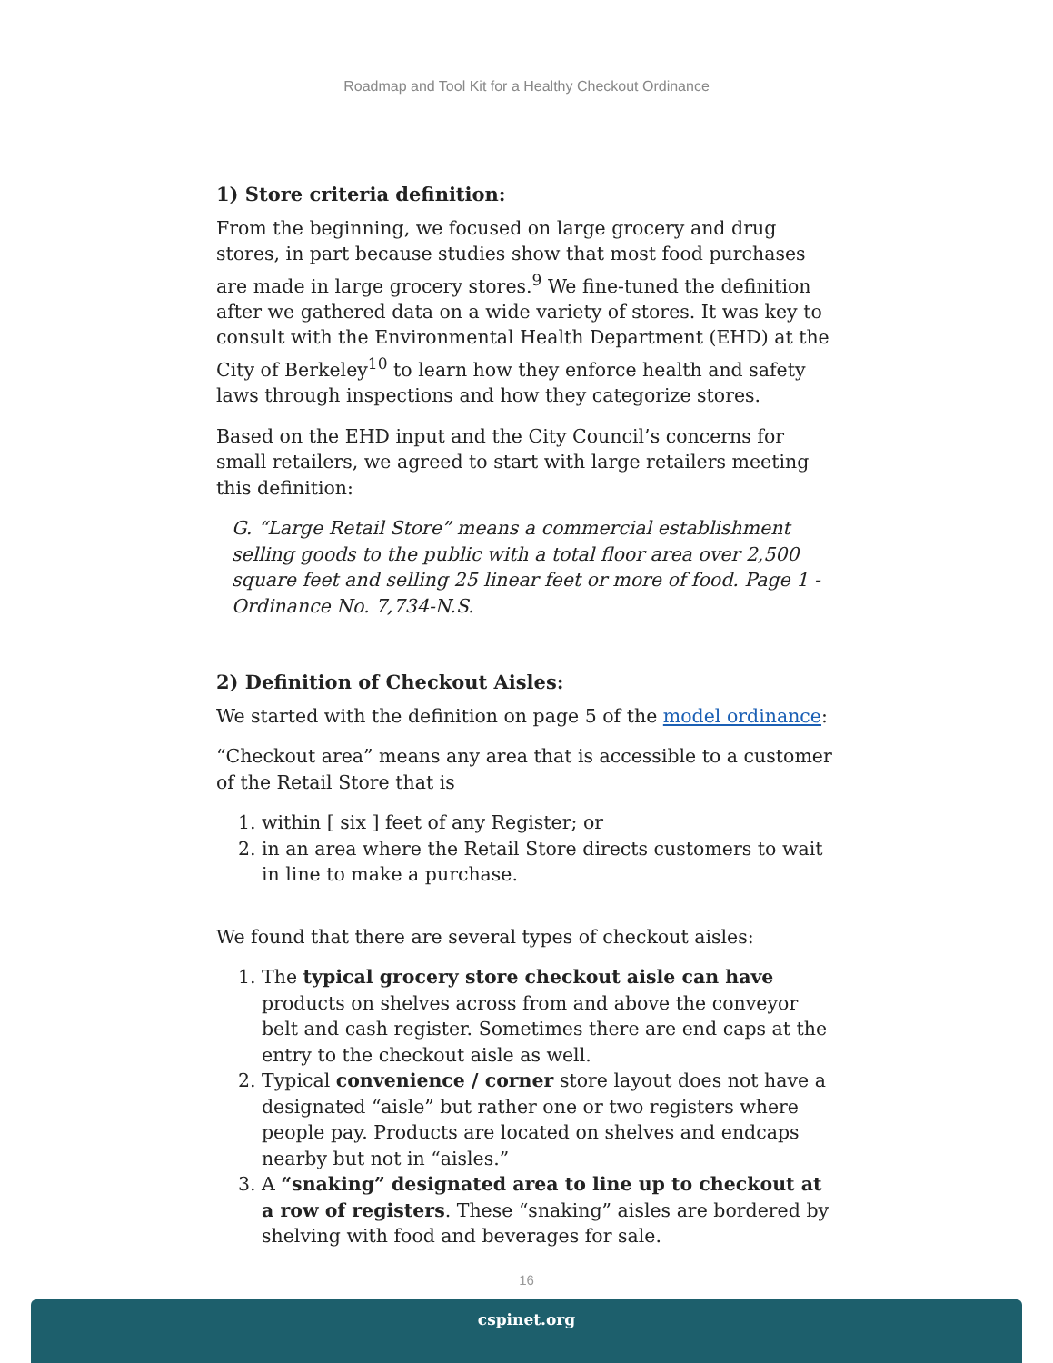Roadmap and Tool Kit for a Healthy Checkout Ordinance
1) Store criteria definition:
From the beginning, we focused on large grocery and drug stores, in part because studies show that most food purchases are made in large grocery stores.<sup>9</sup> We fine-tuned the definition after we gathered data on a wide variety of stores. It was key to consult with the Environmental Health Department (EHD) at the City of Berkeley<sup>10</sup> to learn how they enforce health and safety laws through inspections and how they categorize stores.
Based on the EHD input and the City Council’s concerns for small retailers, we agreed to start with large retailers meeting this definition:
G. “Large Retail Store” means a commercial establishment selling goods to the public with a total floor area over 2,500 square feet and selling 25 linear feet or more of food. Page 1 - Ordinance No. 7,734-N.S.
2) Definition of Checkout Aisles:
We started with the definition on page 5 of the model ordinance:
“Checkout area” means any area that is accessible to a customer of the Retail Store that is
1. within [ six ] feet of any Register; or
2. in an area where the Retail Store directs customers to wait in line to make a purchase.
We found that there are several types of checkout aisles:
1. The typical grocery store checkout aisle can have products on shelves across from and above the conveyor belt and cash register. Sometimes there are end caps at the entry to the checkout aisle as well.
2. Typical convenience / corner store layout does not have a designated “aisle” but rather one or two registers where people pay. Products are located on shelves and endcaps nearby but not in “aisles.”
3. A “snaking” designated area to line up to checkout at a row of registers. These “snaking” aisles are bordered by shelving with food and beverages for sale.
16
cspinet.org